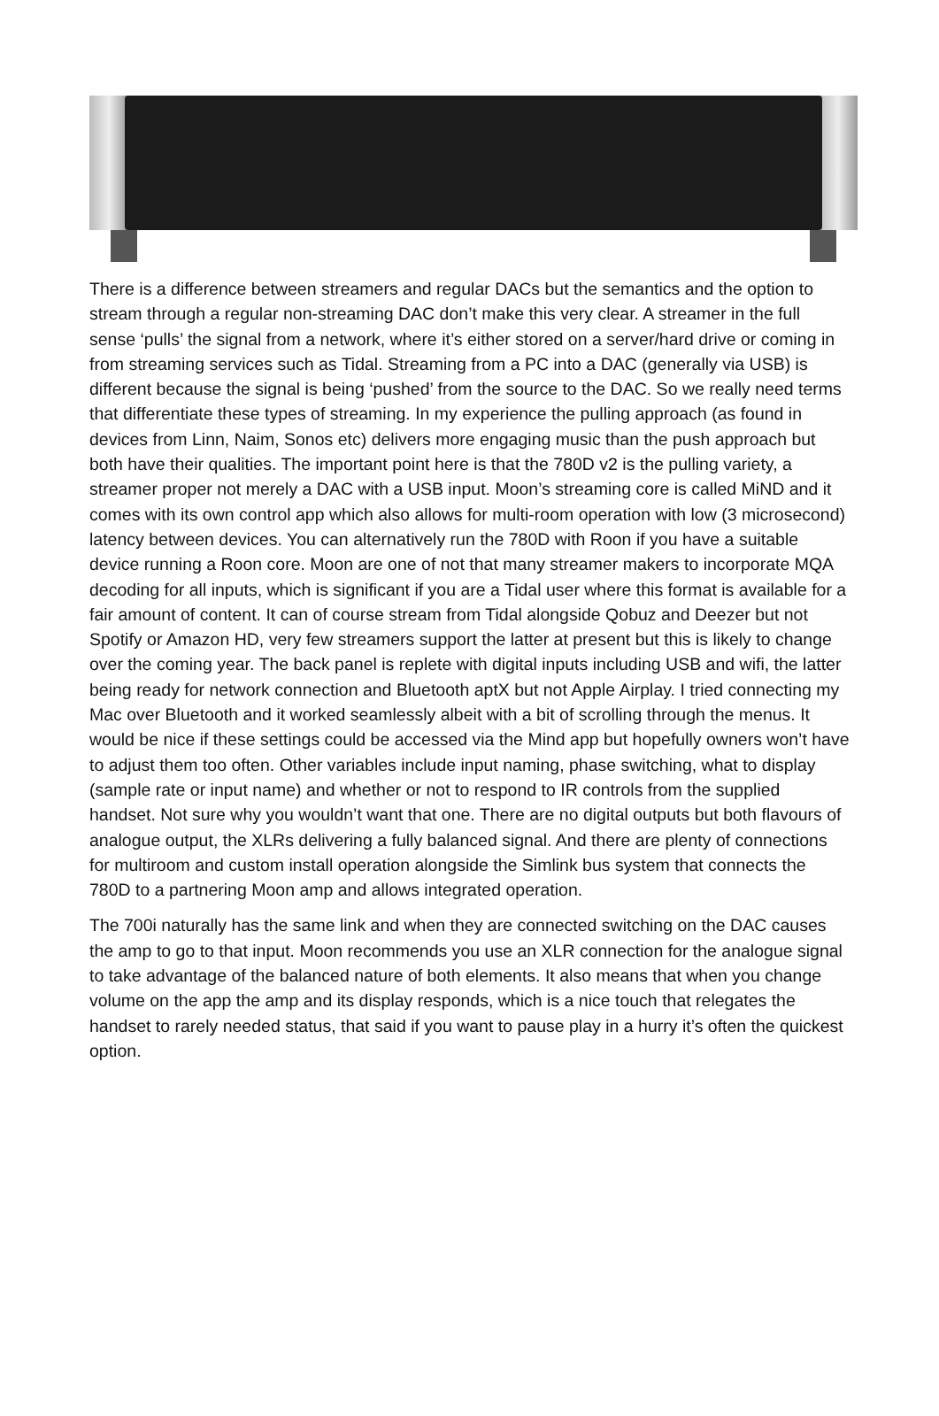There is a difference between streamers and regular DACs but the semantics and the option to stream through a regular non-streaming DAC don’t make this very clear. A streamer in the full sense ‘pulls’ the signal from a network, where it’s either stored on a server/hard drive or coming in from streaming services such as Tidal. Streaming from a PC into a DAC (generally via USB) is different because the signal is being ‘pushed’ from the source to the DAC. So we really need terms that differentiate these types of streaming. In my experience the pulling approach (as found in devices from Linn, Naim, Sonos etc) delivers more engaging music than the push approach but both have their qualities. The important point here is that the 780D v2 is the pulling variety, a streamer proper not merely a DAC with a USB input. Moon’s streaming core is called MiND and it comes with its own control app which also allows for multi-room operation with low (3 microsecond) latency between devices. You can alternatively run the 780D with Roon if you have a suitable device running a Roon core. Moon are one of not that many streamer makers to incorporate MQA decoding for all inputs, which is significant if you are a Tidal user where this format is available for a fair amount of content. It can of course stream from Tidal alongside Qobuz and Deezer but not Spotify or Amazon HD, very few streamers support the latter at present but this is likely to change over the coming year. The back panel is replete with digital inputs including USB and wifi, the latter being ready for network connection and Bluetooth aptX but not Apple Airplay. I tried connecting my Mac over Bluetooth and it worked seamlessly albeit with a bit of scrolling through the menus. It would be nice if these settings could be accessed via the Mind app but hopefully owners won’t have to adjust them too often. Other variables include input naming, phase switching, what to display (sample rate or input name) and whether or not to respond to IR controls from the supplied handset. Not sure why you wouldn’t want that one. There are no digital outputs but both flavours of analogue output, the XLRs delivering a fully balanced signal. And there are plenty of connections for multiroom and custom install operation alongside the Simlink bus system that connects the 780D to a partnering Moon amp and allows integrated operation.
The 700i naturally has the same link and when they are connected switching on the DAC causes the amp to go to that input. Moon recommends you use an XLR connection for the analogue signal to take advantage of the balanced nature of both elements. It also means that when you change volume on the app the amp and its display responds, which is a nice touch that relegates the handset to rarely needed status, that said if you want to pause play in a hurry it’s often the quickest option.